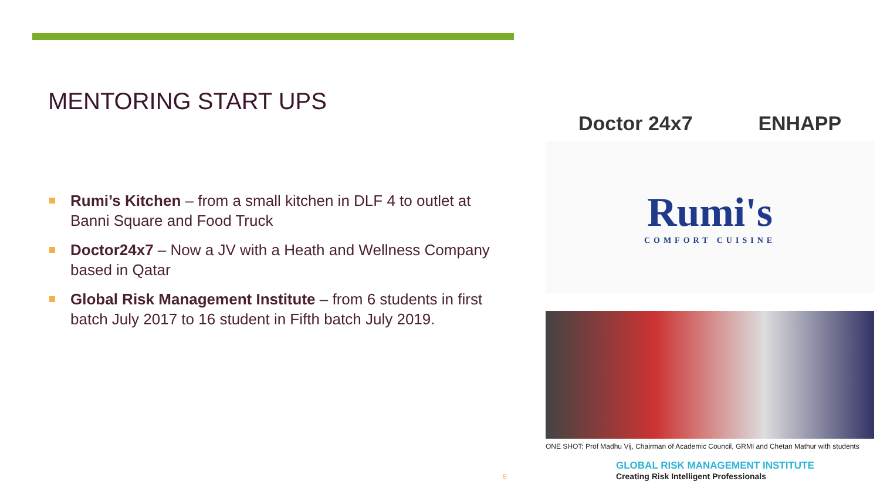MENTORING START UPS
Rumi’s Kitchen – from a small kitchen in DLF 4 to outlet at Banni Square and Food Truck
Doctor24x7 – Now a JV with a Heath and Wellness Company based in Qatar
Global Risk Management Institute – from 6 students in first batch July 2017 to 16 student in Fifth batch July 2019.
Doctor 24x7
ENHAPP
Rumi's
COMFORT CUISINE
ONE SHOT: Prof Madhu Vij, Chairman of Academic Council, GRMI and Chetan Mathur with students
GLOBAL RISK MANAGEMENT INSTITUTE
Creating Risk Intelligent Professionals
5